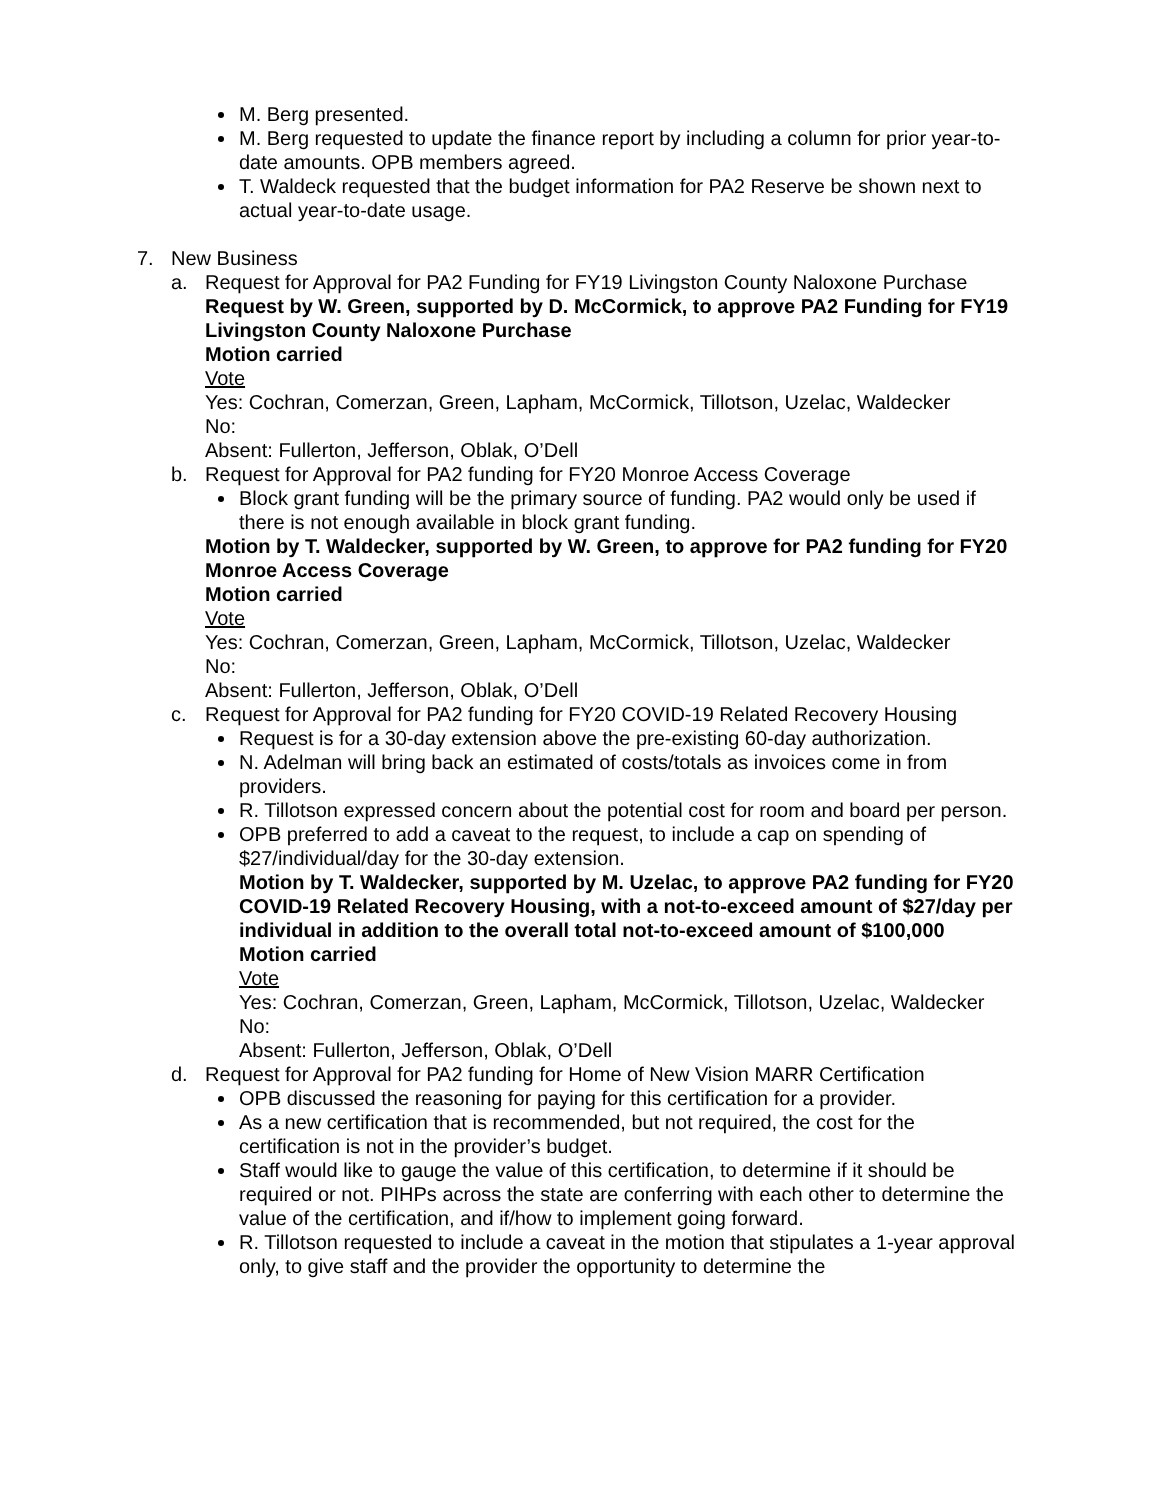M. Berg presented.
M. Berg requested to update the finance report by including a column for prior year-to-date amounts. OPB members agreed.
T. Waldeck requested that the budget information for PA2 Reserve be shown next to actual year-to-date usage.
7. New Business
a. Request for Approval for PA2 Funding for FY19 Livingston County Naloxone Purchase
Request by W. Green, supported by D. McCormick, to approve PA2 Funding for FY19 Livingston County Naloxone Purchase
Motion carried
Vote
Yes: Cochran, Comerzan, Green, Lapham, McCormick, Tillotson, Uzelac, Waldecker
No:
Absent: Fullerton, Jefferson, Oblak, O’Dell
b. Request for Approval for PA2 funding for FY20 Monroe Access Coverage
Block grant funding will be the primary source of funding. PA2 would only be used if there is not enough available in block grant funding.
Motion by T. Waldecker, supported by W. Green, to approve for PA2 funding for FY20 Monroe Access Coverage
Motion carried
Vote
Yes: Cochran, Comerzan, Green, Lapham, McCormick, Tillotson, Uzelac, Waldecker
No:
Absent: Fullerton, Jefferson, Oblak, O’Dell
c. Request for Approval for PA2 funding for FY20 COVID-19 Related Recovery Housing
Request is for a 30-day extension above the pre-existing 60-day authorization.
N. Adelman will bring back an estimated of costs/totals as invoices come in from providers.
R. Tillotson expressed concern about the potential cost for room and board per person.
OPB preferred to add a caveat to the request, to include a cap on spending of $27/individual/day for the 30-day extension.
Motion by T. Waldecker, supported by M. Uzelac, to approve PA2 funding for FY20 COVID-19 Related Recovery Housing, with a not-to-exceed amount of $27/day per individual in addition to the overall total not-to-exceed amount of $100,000
Motion carried
Vote
Yes: Cochran, Comerzan, Green, Lapham, McCormick, Tillotson, Uzelac, Waldecker
No:
Absent: Fullerton, Jefferson, Oblak, O’Dell
d. Request for Approval for PA2 funding for Home of New Vision MARR Certification
OPB discussed the reasoning for paying for this certification for a provider.
As a new certification that is recommended, but not required, the cost for the certification is not in the provider’s budget.
Staff would like to gauge the value of this certification, to determine if it should be required or not. PIHPs across the state are conferring with each other to determine the value of the certification, and if/how to implement going forward.
R. Tillotson requested to include a caveat in the motion that stipulates a 1-year approval only, to give staff and the provider the opportunity to determine the